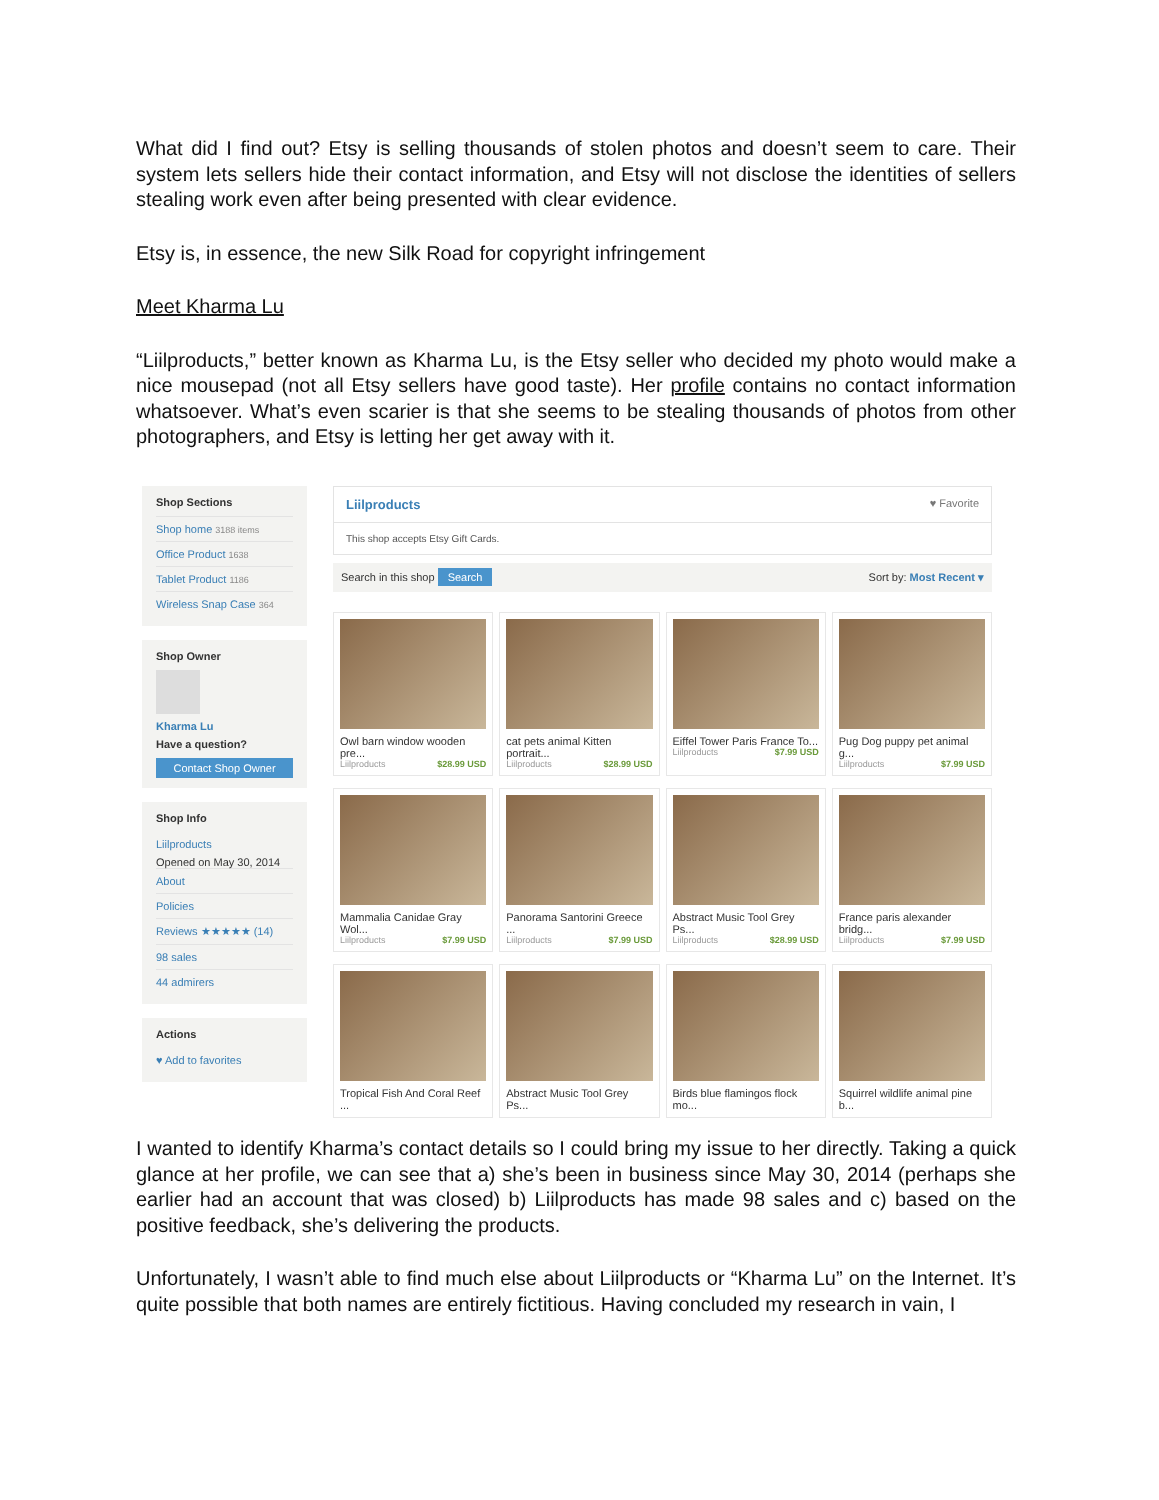What did I find out? Etsy is selling thousands of stolen photos and doesn’t seem to care. Their system lets sellers hide their contact information, and Etsy will not disclose the identities of sellers stealing work even after being presented with clear evidence.
Etsy is, in essence, the new Silk Road for copyright infringement
Meet Kharma Lu
“Liilproducts,” better known as Kharma Lu, is the Etsy seller who decided my photo would make a nice mousepad (not all Etsy sellers have good taste). Her profile contains no contact information whatsoever. What’s even scarier is that she seems to be stealing thousands of photos from other photographers, and Etsy is letting her get away with it.
Shop Sections
Shop home 3188 items
Office Product 1638
Tablet Product 1186
Wireless Snap Case 364
Shop Owner
Kharma Lu
Have a question?
Contact Shop Owner
Shop Info
Liilproducts
Opened on May 30, 2014
About
Policies
Reviews ★★★★★ (14)
98 sales
44 admirers
Actions
♥ Add to favorites
Liilproducts ♥ Favorite
This shop accepts Etsy Gift Cards.
Search in this shop Search Sort by: Most Recent ▾
Owl barn window wooden pre...
Liilproducts $28.99 USD
cat pets animal Kitten portrait...
Liilproducts $28.99 USD
Eiffel Tower Paris France To...
Liilproducts $7.99 USD
Pug Dog puppy pet animal g...
Liilproducts $7.99 USD
Mammalia Canidae Gray Wol...
Liilproducts $7.99 USD
Panorama Santorini Greece ...
Liilproducts $7.99 USD
Abstract Music Tool Grey Ps...
Liilproducts $28.99 USD
France paris alexander bridg...
Liilproducts $7.99 USD
Tropical Fish And Coral Reef ...
Abstract Music Tool Grey Ps...
Birds blue flamingos flock mo...
Squirrel wildlife animal pine b...
I wanted to identify Kharma’s contact details so I could bring my issue to her directly. Taking a quick glance at her profile, we can see that a) she’s been in business since May 30, 2014 (perhaps she earlier had an account that was closed) b) Liilproducts has made 98 sales and c) based on the positive feedback, she’s delivering the products.
Unfortunately, I wasn’t able to find much else about Liilproducts or “Kharma Lu” on the Internet. It’s quite possible that both names are entirely fictitious. Having concluded my research in vain, I